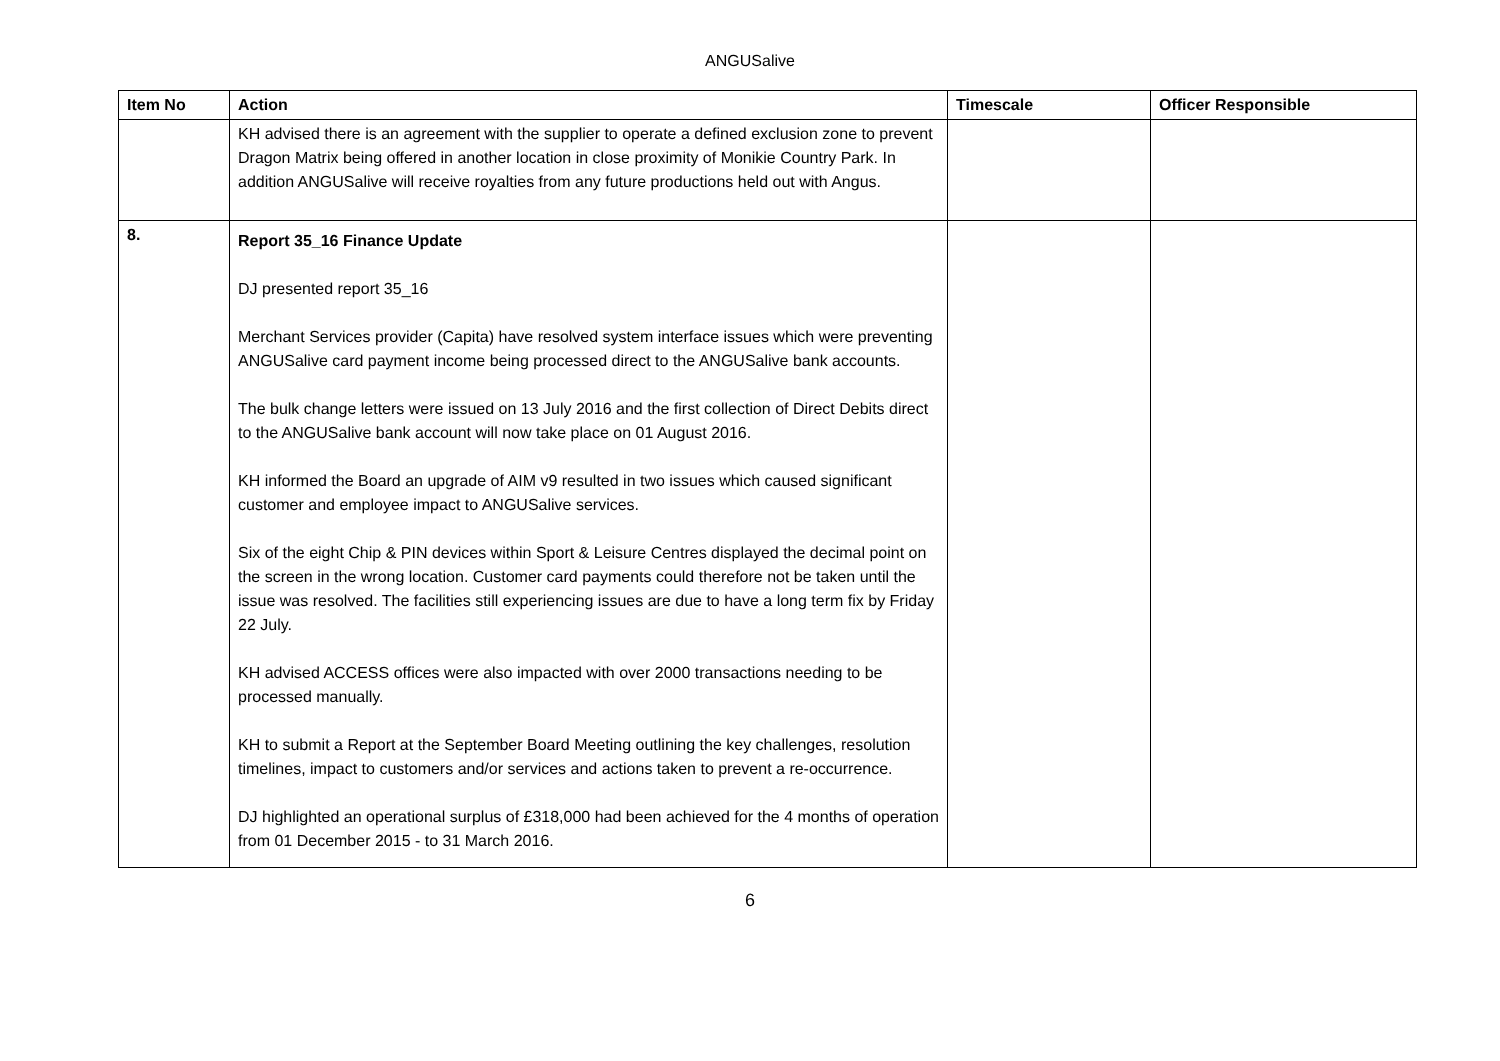ANGUSalive
| Item No | Action | Timescale | Officer Responsible |
| --- | --- | --- | --- |
| | KH advised there is an agreement with the supplier to operate a defined exclusion zone to prevent Dragon Matrix being offered in another location in close proximity of Monikie Country Park. In addition ANGUSalive will receive royalties from any future productions held out with Angus. | | |
| 8. | Report 35_16 Finance Update DJ presented report 35_16 Merchant Services provider (Capita) have resolved system interface issues which were preventing ANGUSalive card payment income being processed direct to the ANGUSalive bank accounts. The bulk change letters were issued on 13 July 2016 and the first collection of Direct Debits direct to the ANGUSalive bank account will now take place on 01 August 2016. KH informed the Board an upgrade of AIM v9 resulted in two issues which caused significant customer and employee impact to ANGUSalive services. Six of the eight Chip & PIN devices within Sport & Leisure Centres displayed the decimal point on the screen in the wrong location. Customer card payments could therefore not be taken until the issue was resolved. The facilities still experiencing issues are due to have a long term fix by Friday 22 July. KH advised ACCESS offices were also impacted with over 2000 transactions needing to be processed manually. KH to submit a Report at the September Board Meeting outlining the key challenges, resolution timelines, impact to customers and/or services and actions taken to prevent a re-occurrence. DJ highlighted an operational surplus of £318,000 had been achieved for the 4 months of operation from 01 December 2015 - to 31 March 2016. | | |
6